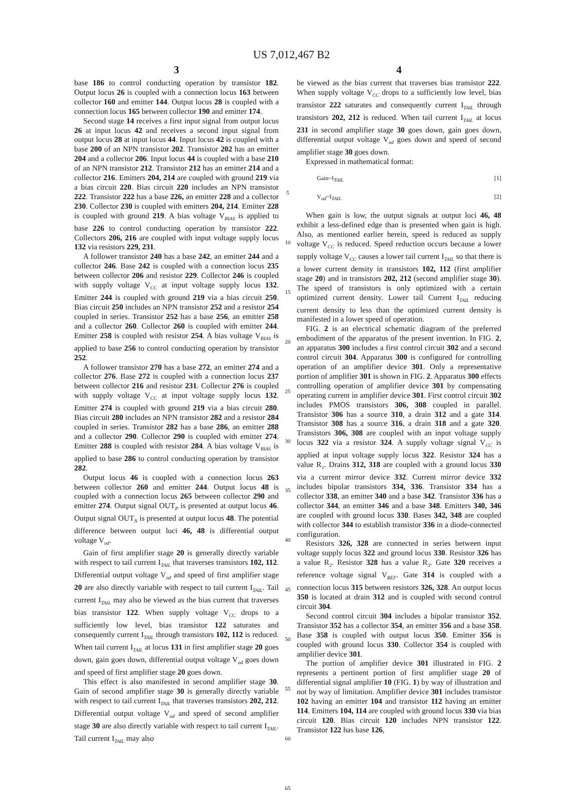US 7,012,467 B2
3
base 186 to control conducting operation by transistor 182. Output locus 26 is coupled with a connection locus 163 between collector 160 and emitter 144. Output locus 28 is coupled with a connection locus 165 between collector 190 and emitter 174.
Second stage 14 receives a first input signal from output locus 26 at input locus 42 and receives a second input signal from output locus 28 at input locus 44. Input locus 42 is coupled with a base 200 of an NPN transistor 202. Transistor 202 has an emitter 204 and a collector 206. Input locus 44 is coupled with a base 210 of an NPN transistor 212. Transistor 212 has an emitter 214 and a collector 216. Emitters 204, 214 are coupled with ground 219 via a bias circuit 220. Bias circuit 220 includes an NPN transistor 222. Transistor 222 has a base 226, an emitter 228 and a collector 230. Collector 230 is coupled with emitters 204, 214. Emitter 228 is coupled with ground 219. A bias voltage V<sub>BIAS</sub> is applied to base 226 to control conducting operation by transistor 222. Collectors 206, 216 are coupled with input voltage supply locus 132 via resistors 229, 231.
A follower transistor 240 has a base 242, an emitter 244 and a collector 246. Base 242 is coupled with a connection locus 235 between collector 206 and resistor 229. Collector 246 is coupled with supply voltage V<sub>CC</sub> at input voltage supply locus 132. Emitter 244 is coupled with ground 219 via a bias circuit 250. Bias circuit 250 includes an NPN transistor 252 and a resistor 254 coupled in series. Transistor 252 has a base 256, an emitter 258 and a collector 260. Collector 260 is coupled with emitter 244. Emitter 258 is coupled with resistor 254. A bias voltage V<sub>BIAS</sub> is applied to base 256 to control conducting operation by transistor 252.
A follower transistor 270 has a base 272, an emitter 274 and a collector 276. Base 272 is coupled with a connection locus 237 between collector 216 and resistor 231. Collector 276 is coupled with supply voltage V<sub>CC</sub> at input voltage supply locus 132. Emitter 274 is coupled with ground 219 via a bias circuit 280. Bias circuit 280 includes an NPN transistor 282 and a resistor 284 coupled in series. Transistor 282 has a base 286, an emitter 288 and a collector 290. Collector 290 is coupled with emitter 274. Emitter 288 is coupled with resistor 284. A bias voltage V<sub>BIAS</sub> is applied to base 286 to control conducting operation by transistor 282.
Output locus 46 is coupled with a connection locus 263 between collector 260 and emitter 244. Output locus 48 is coupled with a connection locus 265 between collector 290 and emitter 274. Output signal OUT<sub>P</sub> is presented at output locus 46. Output signal OUT<sub>N</sub> is presented at output locus 48. The potential difference between output loci 46, 48 is differential output voltage V<sub>od</sub>.
Gain of first amplifier stage 20 is generally directly variable with respect to tail current I<sub>TAIL</sub> that traverses transistors 102, 112. Differential output voltage V<sub>od</sub> and speed of first amplifier stage 20 are also directly variable with respect to tail current I<sub>TAIL</sub>. Tail current I<sub>TAIL</sub> may also be viewed as the bias current that traverses bias transistor 122. When supply voltage V<sub>CC</sub> drops to a sufficiently low level, bias transistor 122 saturates and consequently current I<sub>TAIL</sub> through transistors 102, 112 is reduced. When tail current I<sub>TAIL</sub> at locus 131 in first amplifier stage 20 goes down, gain goes down, differential output voltage V<sub>od</sub> goes down and speed of first amplifier stage 20 goes down.
This effect is also manifested in second amplifier stage 30. Gain of second amplifier stage 30 is generally directly variable with respect to tail current I<sub>TAIL</sub> that traverses transistors 202, 212. Differential output voltage V<sub>od</sub> and speed of second amplifier stage 30 are also directly variable with respect to tail current I<sub>TAIL</sub>. Tail current I<sub>TAIL</sub> may also
5
10
15
20
25
30
35
40
45
50
55
60
65
4
be viewed as the bias current that traverses bias transistor 222. When supply voltage V<sub>CC</sub> drops to a sufficiently low level, bias transistor 222 saturates and consequently current I<sub>TAIL</sub> through transistors 202, 212 is reduced. When tail current I<sub>TAIL</sub> at locus 231 in second amplifier stage 30 goes down, gain goes down, differential output voltage V<sub>od</sub> goes down and speed of second amplifier stage 30 goes down.
Expressed in mathematical format:
Gain~I<sub>TAIL</sub> [1]
V<sub>od</sub>~I<sub>TAIL</sub> [2]
When gain is low, the output signals at output loci 46, 48 exhibit a less-defined edge than is presented when gain is high. Also, as mentioned earlier herein, speed is reduced as supply voltage V<sub>CC</sub> is reduced. Speed reduction occurs because a lower supply voltage V<sub>CC</sub> causes a lower tail current I<sub>TAIL</sub> so that there is a lower current density in transistors 102, 112 (first amplifier stage 20) and in transistors 202, 212 (second amplifier stage 30). The speed of transistors is only optimized with a certain optimized current density. Lower tail Current I<sub>TAIL</sub> reducing current density to less than the optimized current density is manifested in a lower speed of operation.
FIG. 2 is an electrical schematic diagram of the preferred embodiment of the apparatus of the present invention. In FIG. 2, an apparatus 300 includes a first control circuit 302 and a second control circuit 304. Apparatus 300 is configured for controlling operation of an amplifier device 301. Only a representative portion of amplifier 301 is shown in FIG. 2. Apparatus 300 effects controlling operation of amplifier device 301 by compensating operating current in amplifier device 301. First control circuit 302 includes PMOS transistors 306, 308 coupled in parallel. Transistor 306 has a source 310, a drain 312 and a gate 314. Transistor 308 has a source 316, a drain 318 and a gate 320. Transistors 306, 308 are coupled with an input voltage supply locus 322 via a resistor 324. A supply voltage signal V<sub>CC</sub> is applied at input voltage supply locus 322. Resistor 324 has a value R<sub>1</sub>. Drains 312, 318 are coupled with a ground locus 330 via a current mirror device 332. Current mirror device 332 includes bipolar transistors 334, 336. Transistor 334 has a collector 338, an emitter 340 and a base 342. Transistor 336 has a collector 344, an emitter 346 and a base 348. Emitters 340, 346 are coupled with ground locus 330. Bases 342, 348 are coupled with collector 344 to establish transistor 336 in a diode-connected configuration.
Resistors 326, 328 are connected in series between input voltage supply locus 322 and ground locus 330. Resistor 326 has a value R<sub>2</sub>. Resistor 328 has a value R<sub>3</sub>. Gate 320 receives a reference voltage signal V<sub>REF</sub>. Gate 314 is coupled with a connection locus 315 between resistors 326, 328. An output locus 350 is located at drain 312 and is coupled with second control circuit 304.
Second control circuit 304 includes a bipolar transistor 352. Transistor 352 has a collector 354, an emitter 356 and a base 358. Base 358 is coupled with output locus 350. Emitter 356 is coupled with ground locus 330. Collector 354 is coupled with amplifier device 301.
The portion of amplifier device 301 illustrated in FIG. 2 represents a pertinent portion of first amplifier stage 20 of differential signal amplifier 10 (FIG. 1) by way of illustration and not by way of limitation. Amplifier device 301 includes transistor 102 having an emitter 104 and transistor 112 having an emitter 114. Emitters 104, 114 are coupled with ground locus 330 via bias circuit 120. Bias circuit 120 includes NPN transistor 122. Transistor 122 has base 126,